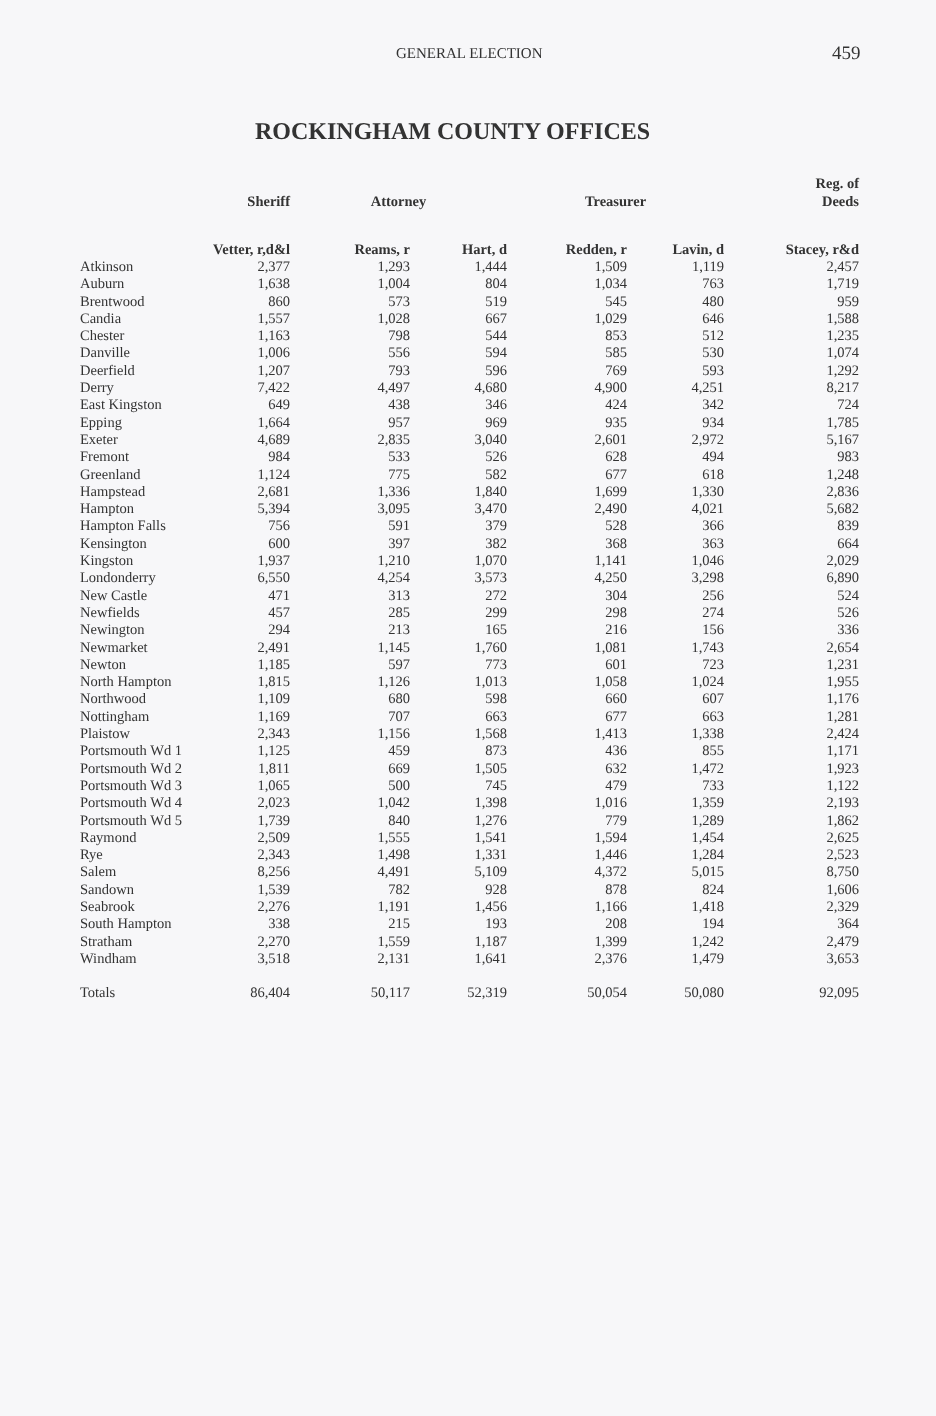GENERAL ELECTION 459
ROCKINGHAM COUNTY OFFICES
| | Sheriff | Attorney | | Treasurer | | Reg. of Deeds |
| --- | --- | --- | --- | --- | --- | --- |
| | Vetter, r,d&l | Reams, r | Hart, d | Redden, r | Lavin, d | Stacey, r&d |
| Atkinson | 2,377 | 1,293 | 1,444 | 1,509 | 1,119 | 2,457 |
| Auburn | 1,638 | 1,004 | 804 | 1,034 | 763 | 1,719 |
| Brentwood | 860 | 573 | 519 | 545 | 480 | 959 |
| Candia | 1,557 | 1,028 | 667 | 1,029 | 646 | 1,588 |
| Chester | 1,163 | 798 | 544 | 853 | 512 | 1,235 |
| Danville | 1,006 | 556 | 594 | 585 | 530 | 1,074 |
| Deerfield | 1,207 | 793 | 596 | 769 | 593 | 1,292 |
| Derry | 7,422 | 4,497 | 4,680 | 4,900 | 4,251 | 8,217 |
| East Kingston | 649 | 438 | 346 | 424 | 342 | 724 |
| Epping | 1,664 | 957 | 969 | 935 | 934 | 1,785 |
| Exeter | 4,689 | 2,835 | 3,040 | 2,601 | 2,972 | 5,167 |
| Fremont | 984 | 533 | 526 | 628 | 494 | 983 |
| Greenland | 1,124 | 775 | 582 | 677 | 618 | 1,248 |
| Hampstead | 2,681 | 1,336 | 1,840 | 1,699 | 1,330 | 2,836 |
| Hampton | 5,394 | 3,095 | 3,470 | 2,490 | 4,021 | 5,682 |
| Hampton Falls | 756 | 591 | 379 | 528 | 366 | 839 |
| Kensington | 600 | 397 | 382 | 368 | 363 | 664 |
| Kingston | 1,937 | 1,210 | 1,070 | 1,141 | 1,046 | 2,029 |
| Londonderry | 6,550 | 4,254 | 3,573 | 4,250 | 3,298 | 6,890 |
| New Castle | 471 | 313 | 272 | 304 | 256 | 524 |
| Newfields | 457 | 285 | 299 | 298 | 274 | 526 |
| Newington | 294 | 213 | 165 | 216 | 156 | 336 |
| Newmarket | 2,491 | 1,145 | 1,760 | 1,081 | 1,743 | 2,654 |
| Newton | 1,185 | 597 | 773 | 601 | 723 | 1,231 |
| North Hampton | 1,815 | 1,126 | 1,013 | 1,058 | 1,024 | 1,955 |
| Northwood | 1,109 | 680 | 598 | 660 | 607 | 1,176 |
| Nottingham | 1,169 | 707 | 663 | 677 | 663 | 1,281 |
| Plaistow | 2,343 | 1,156 | 1,568 | 1,413 | 1,338 | 2,424 |
| Portsmouth Wd 1 | 1,125 | 459 | 873 | 436 | 855 | 1,171 |
| Portsmouth Wd 2 | 1,811 | 669 | 1,505 | 632 | 1,472 | 1,923 |
| Portsmouth Wd 3 | 1,065 | 500 | 745 | 479 | 733 | 1,122 |
| Portsmouth Wd 4 | 2,023 | 1,042 | 1,398 | 1,016 | 1,359 | 2,193 |
| Portsmouth Wd 5 | 1,739 | 840 | 1,276 | 779 | 1,289 | 1,862 |
| Raymond | 2,509 | 1,555 | 1,541 | 1,594 | 1,454 | 2,625 |
| Rye | 2,343 | 1,498 | 1,331 | 1,446 | 1,284 | 2,523 |
| Salem | 8,256 | 4,491 | 5,109 | 4,372 | 5,015 | 8,750 |
| Sandown | 1,539 | 782 | 928 | 878 | 824 | 1,606 |
| Seabrook | 2,276 | 1,191 | 1,456 | 1,166 | 1,418 | 2,329 |
| South Hampton | 338 | 215 | 193 | 208 | 194 | 364 |
| Stratham | 2,270 | 1,559 | 1,187 | 1,399 | 1,242 | 2,479 |
| Windham | 3,518 | 2,131 | 1,641 | 2,376 | 1,479 | 3,653 |
| Totals | 86,404 | 50,117 | 52,319 | 50,054 | 50,080 | 92,095 |